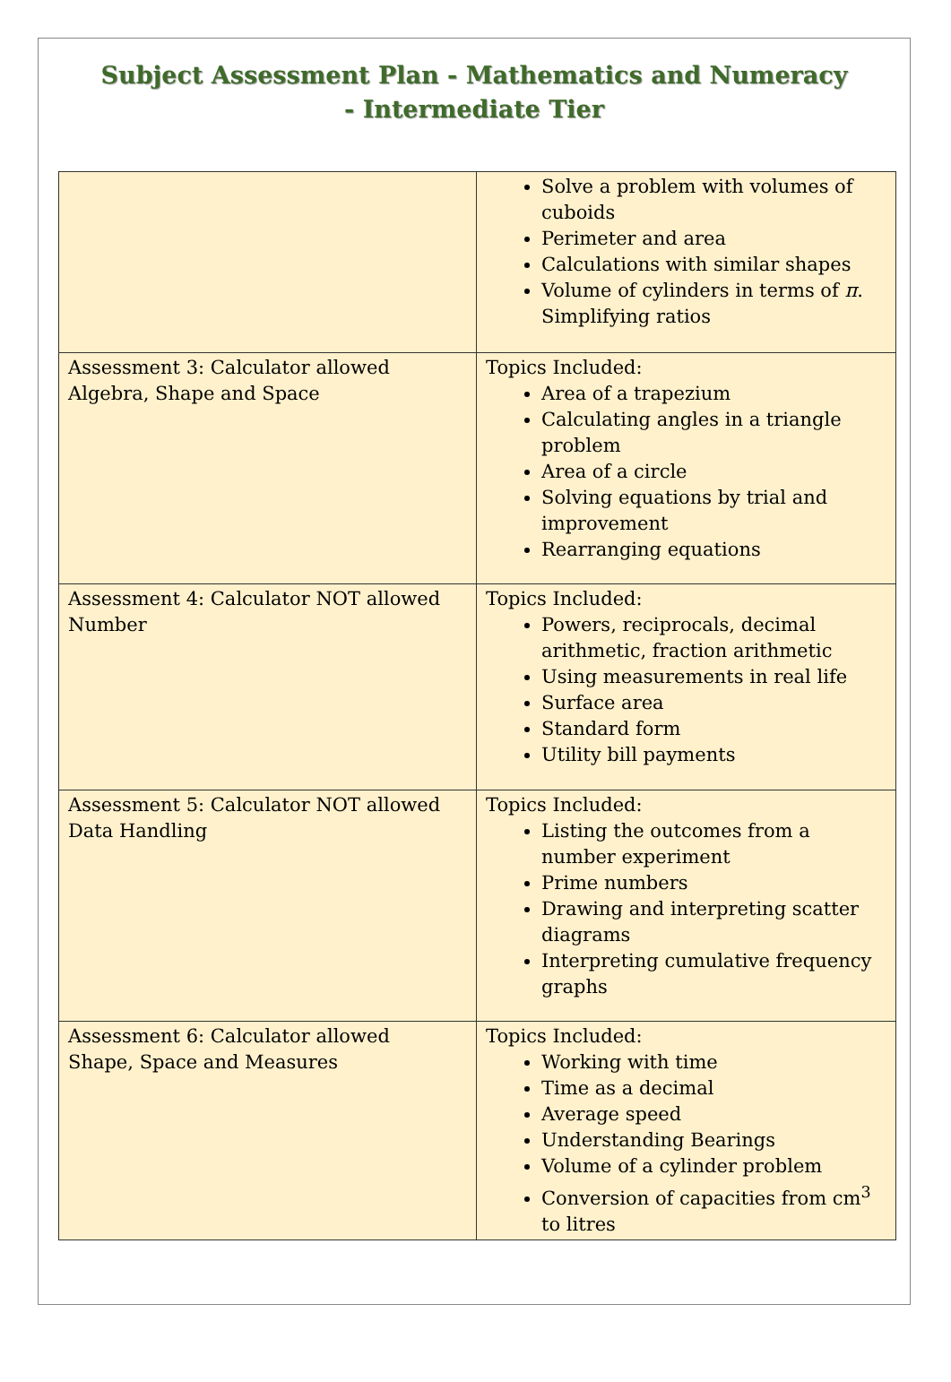Subject Assessment Plan - Mathematics and Numeracy
- Intermediate Tier
| | Solve a problem with volumes of cuboids Perimeter and area Calculations with similar shapes Volume of cylinders in terms of π . Simplifying ratios |
| Assessment 3: Calculator allowed Algebra, Shape and Space | Topics Included: Area of a trapezium Calculating angles in a triangle problem Area of a circle Solving equations by trial and improvement Rearranging equations |
| Assessment 4: Calculator NOT allowed Number | Topics Included: Powers, reciprocals, decimal arithmetic, fraction arithmetic Using measurements in real life Surface area Standard form Utility bill payments |
| Assessment 5: Calculator NOT allowed Data Handling | Topics Included: Listing the outcomes from a number experiment Prime numbers Drawing and interpreting scatter diagrams Interpreting cumulative frequency graphs |
| Assessment 6: Calculator allowed Shape, Space and Measures | Topics Included: Working with time Time as a decimal Average speed Understanding Bearings Volume of a cylinder problem Conversion of capacities from cm<sup>3</sup> to litres |